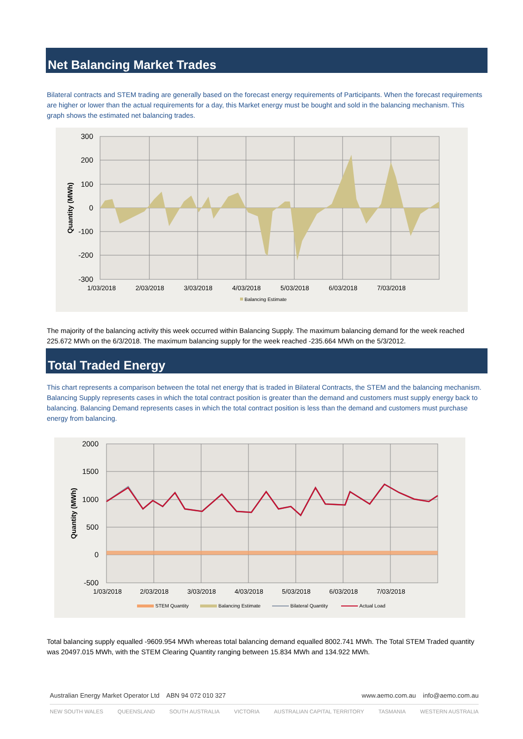Net Balancing Market Trades
Bilateral contracts and STEM trading are generally based on the forecast energy requirements of Participants. When the forecast requirements are higher or lower than the actual requirements for a day, this Market energy must be bought and sold in the balancing mechanism. This graph shows the estimated net balancing trades.
300
200
100
0
-100
-200
-300
1/03/2018
2/03/2018
3/03/2018
4/03/2018
5/03/2018
6/03/2018
7/03/2018
Quantity (MWh)
Balancing Estimate
The majority of the balancing activity this week occurred within Balancing Supply. The maximum balancing demand for the week reached 225.672 MWh on the 6/3/2018. The maximum balancing supply for the week reached -235.664 MWh on the 5/3/2012.
Total Traded Energy
This chart represents a comparison between the total net energy that is traded in Bilateral Contracts, the STEM and the balancing mechanism. Balancing Supply represents cases in which the total contract position is greater than the demand and customers must supply energy back to balancing. Balancing Demand represents cases in which the total contract position is less than the demand and customers must purchase energy from balancing.
2000
1500
1000
500
0
-500
1/03/2018
2/03/2018
3/03/2018
4/03/2018
5/03/2018
6/03/2018
7/03/2018
Quantity (MWh)
STEM Quantity
Balancing Estimate
Bilateral Quantity
Actual Load
Total balancing supply equalled -9609.954 MWh whereas total balancing demand equalled 8002.741 MWh. The Total STEM Traded quantity was 20497.015 MWh, with the STEM Clearing Quantity ranging between 15.834 MWh and 134.922 MWh.
Australian Energy Market Operator Ltd ABN 94 072 010 327 www.aemo.com.au info@aemo.com.au
NEW SOUTH WALES QUEENSLAND SOUTH AUSTRALIA VICTORIA AUSTRALIAN CAPITAL TERRITORY TASMANIA WESTERN AUSTRALIA